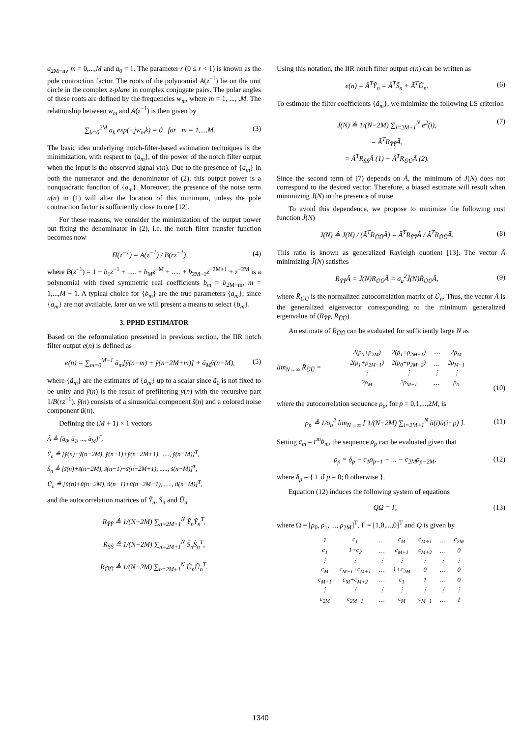a<sub>2M−m</sub>, m = 0,...,M and a<sub>0</sub> = 1. The parameter r (0 ≤ r < 1) is known as the pole contraction factor. The roots of the polynomial A(z<sup>−1</sup>) lie on the unit circle in the complex z-plane in complex conjugate pairs. The polar angles of these roots are defined by the frequencies w<sub>m</sub>, where m = 1, ..., .M. The relationship between w<sub>m</sub> and A(z<sup>−1</sup>) is then given by
∑<sub>k=0</sub><sup>2M</sup> a<sub>k</sub> exp(−jw<sub>m</sub>k) = 0 for m = 1,...,M. (3)
The basic idea underlying notch-filter-based estimation techniques is the minimization, with respect to {a<sub>m</sub>}, of the power of the notch filter output when the input is the observed signal y(n). Due to the presence of {a<sub>m</sub>} in both the numerator and the denominator of (2), this output power is a nonquadratic function of {a<sub>m</sub>}. Moreover, the presence of the noise term u(n) in (1) will alter the location of this minimum, unless the pole contraction factor is sufficiently close to one [12].
For these reasons, we consider the minimization of the output power but fixing the denominator in (2), i.e. the notch filter transfer function becomes now
H̄(z<sup>−1</sup>) = A(z<sup>−1</sup>) / B(rz<sup>−1</sup>), (4)
where B(z<sup>−1</sup>) = 1 + b<sub>1</sub>z<sup>−1</sup> + ..... + b<sub>M</sub>z<sup>−M</sup> + ..... + b<sub>2M−1</sub>z<sup>−2M+1</sup> + z<sup>−2M</sup> is a polynomial with fixed symmetric real coefficients b<sub>m</sub> = b<sub>2M−m</sub>, m = 1,...,M − 1. A typical choice for {b<sub>m</sub>} are the true parameters {a<sub>m</sub>}; since {a<sub>m</sub>} are not available, later on we will present a means to select {b<sub>m</sub>}.
3. PPHD ESTIMATOR
Based on the reformulation presented in previous section, the IIR notch filter output e(n) is defined as
e(n) = ∑<sub>m=0</sub><sup>M−1</sup> ã<sub>m</sub>[ỹ(n−m) + ỹ(n−2M+m)] + ã<sub>M</sub>ỹ(n−M), (5)
where {ã<sub>m</sub>} are the estimates of {a<sub>m</sub>} up to a scalar since ã<sub>0</sub> is not fixed to be unity and ỹ(n) is the result of prefiltering y(n) with the recursive part 1/B(rz<sup>−1</sup>). ỹ(n) consists of a sinusoidal component s̃(n) and a colored noise component ũ(n).
Defining the (M + 1) × 1 vectors
Ã ≜ [ã<sub>0</sub>, ã<sub>1</sub>, ..., ã<sub>M</sub>]<sup>T</sup>,
Ỹ<sub>n</sub> ≜ [ỹ(n)+ỹ(n−2M), ỹ(n−1)+ỹ(n−2M+1), ....., ỹ(n−M)]<sup>T</sup>,
S̃<sub>n</sub> ≜ [s̃(n)+s̃(n−2M), s̃(n−1)+s̃(n−2M+1), ....., s̃(n−M)]<sup>T</sup>,
Ũ<sub>n</sub> ≜ [ũ(n)+ũ(n−2M), ũ(n−1)+ũ(n−2M+1), ....., ũ(n−M)]<sup>T</sup>,
and the autocorrelation matrices of Ỹ<sub>n</sub>, S̃<sub>n</sub> and Ũ<sub>n</sub>
R<sub>ỸỸ</sub> ≜ 1/(N−2M) ∑<sub>n=2M+1</sub><sup>N</sup> Ỹ<sub>n</sub>Ỹ<sub>n</sub><sup>T</sup>,
R<sub>S̃S̃</sub> ≜ 1/(N−2M) ∑<sub>n=2M+1</sub><sup>N</sup> S̃<sub>n</sub>S̃<sub>n</sub><sup>T</sup>,
R<sub>ŨŨ</sub> ≜ 1/(N−2M) ∑<sub>n=2M+1</sub><sup>N</sup> Ũ<sub>n</sub>Ũ<sub>n</sub><sup>T</sup>.
Using this notation, the IIR notch filter output e(n) can be written as
e(n) = Ã<sup>T</sup>Ỹ<sub>n</sub> = Ã<sup>T</sup>S̃<sub>n</sub> + Ã<sup>T</sup>Ũ<sub>n</sub>. (6)
To estimate the filter coefficients {ã<sub>m</sub>}, we minimize the following LS criterion
J(N) ≜ 1/(N−2M) ∑<sub>i=2M+1</sub><sup>N</sup> e<sup>2</sup>(i),
= Ã<sup>T</sup>R<sub>ỸỸ</sub>Ã,
= Ã<sup>T</sup>R<sub>S̃S̃</sub>Ã (1) + Ã<sup>T</sup>R<sub>ŨŨ</sub>Ã (2). (7)
Since the second term of (7) depends on Ã, the minimum of J(N) does not correspond to the desired vector. Therefore, a biased estimate will result when minimizing J(N) in the presence of noise.
To avoid this dependence, we propose to minimize the following cost function J̄(N)
J̄(N) ≜ J(N) / (Ã<sup>T</sup>R̄<sub>ŨŨ</sub>Ã) = Ã<sup>T</sup>R<sub>ỸỸ</sub>Ã / Ã<sup>T</sup>R̄<sub>ŨŨ</sub>Ã. (8)
This ratio is known as generalized Rayleigh quotient [13]. The vector Ã minimizing J̄(N) satisfies
R<sub>ỸỸ</sub>Ã = J̄(N)R<sub>ŨŨ</sub>Ã = σ<sub>u</sub><sup>2</sup>J̄(N)R̄<sub>ŨŨ</sub>Ã, (9)
where R̄<sub>ŨŨ</sub> is the normalized autocorrelation matrix of Ũ<sub>n</sub>. Thus, the vector Ã is the generalized eigenvector corresponding to the minimum generalized eigenvalue of (R<sub>ỸỸ</sub>, R̄<sub>ŨŨ</sub>).
An estimate of R̄<sub>ŨŨ</sub> can be evaluated for sufficiently large N as
lim<sub>N→∞</sub> R̄<sub>ŨŨ</sub> =
| 2(ρ<sub>0</sub>+ρ<sub>2M</sub>) | 2(ρ<sub>1</sub>+ρ<sub>2M−1</sub>) | ⋯ | 2ρ<sub>M</sub> |
| 2(ρ<sub>1</sub>+ρ<sub>2M−1</sub>) | 2(ρ<sub>0</sub>+ρ<sub>2M−2</sub>) | … | 2ρ<sub>M−1</sub> |
| ⋮ | ⋮ | ⋮ | ⋮ |
| 2ρ<sub>M</sub> | 2ρ<sub>M−1</sub> | … | ρ<sub>0</sub> |
(10)
where the autocorrelation sequence ρ<sub>p</sub>, for p = 0,1,...,2M, is
ρ<sub>p</sub> ≜ 1/σ<sub>u</sub><sup>2</sup> lim<sub>N→∞</sub> [ 1/(N−2M) ∑<sub>i=2M+1</sub><sup>N</sup> ũ(i)ũ(i−p) ]. (11)
Setting c<sub>m</sub> = r<sup>m</sup>b<sub>m</sub>, the sequence ρ<sub>p</sub> can be evaluated given that
ρ<sub>p</sub> = δ<sub>p</sub> − c<sub>1</sub>ρ<sub>p−1</sub> − ... − c<sub>2M</sub>ρ<sub>p−2M</sub>, (12)
where δ<sub>p</sub> = { 1 if p = 0; 0 otherwise }.
Equation (12) induces the following system of equations
QΩ = Γ, (13)
where Ω = [ρ<sub>0</sub>, ρ<sub>1</sub>, ..., ρ<sub>2M</sub>]<sup>T</sup>, Γ = [1,0,...,0]<sup>T</sup> and Q is given by
| 1 | c<sub>1</sub> | … | c<sub>M</sub> | c<sub>M+1</sub> | … | c<sub>2M</sub> |
| c<sub>1</sub> | 1+c<sub>2</sub> | … | c<sub>M+1</sub> | c<sub>M+2</sub> | … | 0 |
| ⋮ | ⋮ | ⋮ | ⋮ | ⋮ | ⋮ | ⋮ |
| c<sub>M</sub> | c<sub>M−1</sub>+c<sub>M+1</sub> | … | 1+c<sub>2M</sub> | 0 | … | 0 |
| c<sub>M+1</sub> | c<sub>M</sub>+c<sub>M+2</sub> | … | c<sub>1</sub> | 1 | … | 0 |
| ⋮ | ⋮ | ⋮ | ⋮ | ⋮ | ⋮ | ⋮ |
| c<sub>2M</sub> | c<sub>2M−1</sub> | … | c<sub>M</sub> | c<sub>M−1</sub> | … | 1 |
1340